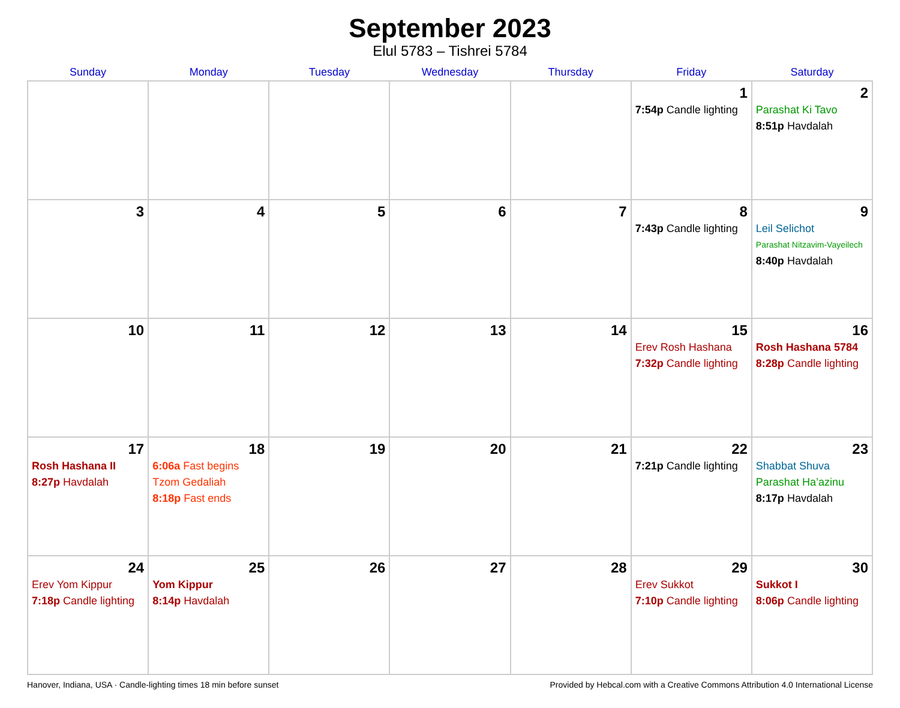September 2023
Elul 5783 – Tishrei 5784
| Sunday | Monday | Tuesday | Wednesday | Thursday | Friday | Saturday |
| --- | --- | --- | --- | --- | --- | --- |
| | | | | | 1 7:54p Candle lighting | 2 Parashat Ki Tavo 8:51p Havdalah |
| 3 | 4 | 5 | 6 | 7 | 8 7:43p Candle lighting | 9 Leil Selichot Parashat Nitzavim-Vayeilech 8:40p Havdalah |
| 10 | 11 | 12 | 13 | 14 | 15 Erev Rosh Hashana 7:32p Candle lighting | 16 Rosh Hashana 5784 8:28p Candle lighting |
| 17 Rosh Hashana II 8:27p Havdalah | 18 6:06a Fast begins Tzom Gedaliah 8:18p Fast ends | 19 | 20 | 21 | 22 7:21p Candle lighting | 23 Shabbat Shuva Parashat Ha’azinu 8:17p Havdalah |
| 24 Erev Yom Kippur 7:18p Candle lighting | 25 Yom Kippur 8:14p Havdalah | 26 | 27 | 28 | 29 Erev Sukkot 7:10p Candle lighting | 30 Sukkot I 8:06p Candle lighting |
Hanover, Indiana, USA · Candle-lighting times 18 min before sunset Provided by Hebcal.com with a Creative Commons Attribution 4.0 International License